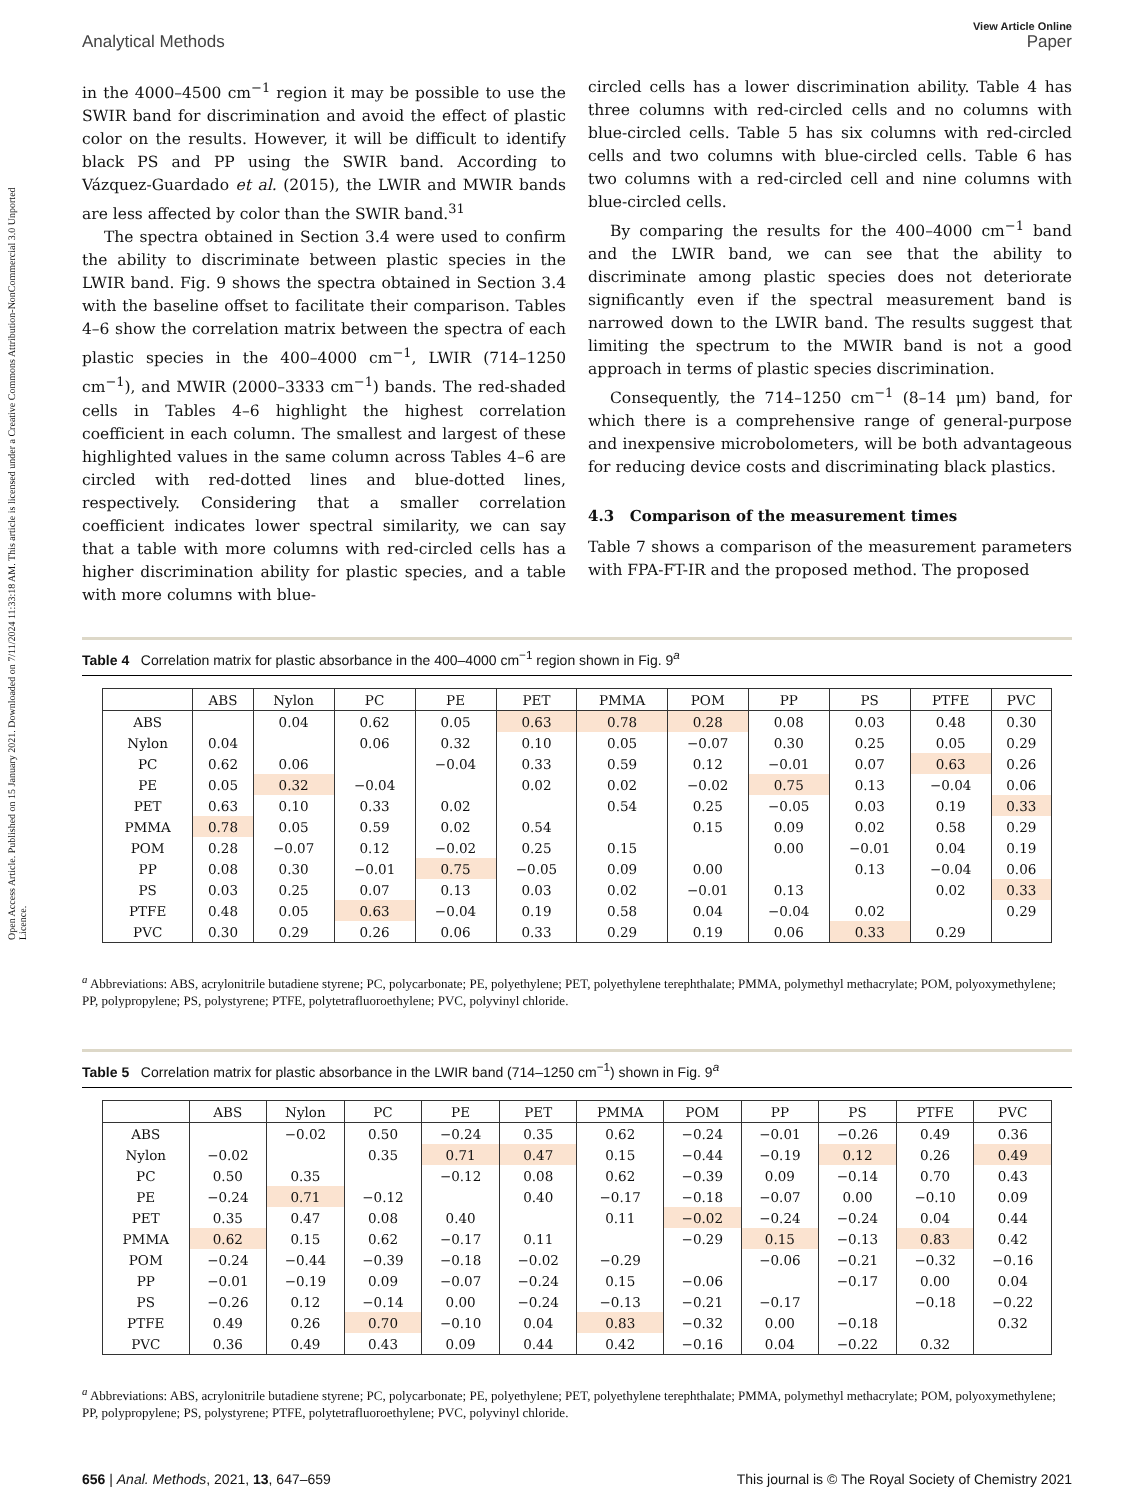Open Access Article. Published on 15 January 2021. Downloaded on 7/11/2024 11:33:18 AM. This article is licensed under a Creative Commons Attribution-NonCommercial 3.0 Unported Licence.
Analytical Methods View Article Online
Paper
in the 4000–4500 cm<sup>−1</sup> region it may be possible to use the SWIR band for discrimination and avoid the effect of plastic color on the results. However, it will be difficult to identify black PS and PP using the SWIR band. According to Vázquez-Guardado et al. (2015), the LWIR and MWIR bands are less affected by color than the SWIR band.<sup>31</sup>
The spectra obtained in Section 3.4 were used to confirm the ability to discriminate between plastic species in the LWIR band. Fig. 9 shows the spectra obtained in Section 3.4 with the baseline offset to facilitate their comparison. Tables 4–6 show the correlation matrix between the spectra of each plastic species in the 400–4000 cm<sup>−1</sup>, LWIR (714–1250 cm<sup>−1</sup>), and MWIR (2000–3333 cm<sup>−1</sup>) bands. The red-shaded cells in Tables 4–6 highlight the highest correlation coefficient in each column. The smallest and largest of these highlighted values in the same column across Tables 4–6 are circled with red-dotted lines and blue-dotted lines, respectively. Considering that a smaller correlation coefficient indicates lower spectral similarity, we can say that a table with more columns with red-circled cells has a higher discrimination ability for plastic species, and a table with more columns with blue-
circled cells has a lower discrimination ability. Table 4 has three columns with red-circled cells and no columns with blue-circled cells. Table 5 has six columns with red-circled cells and two columns with blue-circled cells. Table 6 has two columns with a red-circled cell and nine columns with blue-circled cells.
By comparing the results for the 400–4000 cm<sup>−1</sup> band and the LWIR band, we can see that the ability to discriminate among plastic species does not deteriorate significantly even if the spectral measurement band is narrowed down to the LWIR band. The results suggest that limiting the spectrum to the MWIR band is not a good approach in terms of plastic species discrimination.
Consequently, the 714–1250 cm<sup>−1</sup> (8–14 μm) band, for which there is a comprehensive range of general-purpose and inexpensive microbolometers, will be both advantageous for reducing device costs and discriminating black plastics.
4.3 Comparison of the measurement times
Table 7 shows a comparison of the measurement parameters with FPA-FT-IR and the proposed method. The proposed
Table 4 Correlation matrix for plastic absorbance in the 400–4000 cm<sup>−1</sup> region shown in Fig. 9<sup>a</sup>
| | ABS | Nylon | PC | PE | PET | PMMA | POM | PP | PS | PTFE | PVC |
| --- | --- | --- | --- | --- | --- | --- | --- | --- | --- | --- | --- |
| ABS | | 0.04 | 0.62 | 0.05 | 0.63 | 0.78 | 0.28 | 0.08 | 0.03 | 0.48 | 0.30 |
| Nylon | 0.04 | | 0.06 | 0.32 | 0.10 | 0.05 | −0.07 | 0.30 | 0.25 | 0.05 | 0.29 |
| PC | 0.62 | 0.06 | | −0.04 | 0.33 | 0.59 | 0.12 | −0.01 | 0.07 | 0.63 | 0.26 |
| PE | 0.05 | 0.32 | −0.04 | | 0.02 | 0.02 | −0.02 | 0.75 | 0.13 | −0.04 | 0.06 |
| PET | 0.63 | 0.10 | 0.33 | 0.02 | | 0.54 | 0.25 | −0.05 | 0.03 | 0.19 | 0.33 |
| PMMA | 0.78 | 0.05 | 0.59 | 0.02 | 0.54 | | 0.15 | 0.09 | 0.02 | 0.58 | 0.29 |
| POM | 0.28 | −0.07 | 0.12 | −0.02 | 0.25 | 0.15 | | 0.00 | −0.01 | 0.04 | 0.19 |
| PP | 0.08 | 0.30 | −0.01 | 0.75 | −0.05 | 0.09 | 0.00 | | 0.13 | −0.04 | 0.06 |
| PS | 0.03 | 0.25 | 0.07 | 0.13 | 0.03 | 0.02 | −0.01 | 0.13 | | 0.02 | 0.33 |
| PTFE | 0.48 | 0.05 | 0.63 | −0.04 | 0.19 | 0.58 | 0.04 | −0.04 | 0.02 | | 0.29 |
| PVC | 0.30 | 0.29 | 0.26 | 0.06 | 0.33 | 0.29 | 0.19 | 0.06 | 0.33 | 0.29 | |
<sup>a</sup> Abbreviations: ABS, acrylonitrile butadiene styrene; PC, polycarbonate; PE, polyethylene; PET, polyethylene terephthalate; PMMA, polymethyl methacrylate; POM, polyoxymethylene; PP, polypropylene; PS, polystyrene; PTFE, polytetrafluoroethylene; PVC, polyvinyl chloride.
Table 5 Correlation matrix for plastic absorbance in the LWIR band (714–1250 cm<sup>−1</sup>) shown in Fig. 9<sup>a</sup>
| | ABS | Nylon | PC | PE | PET | PMMA | POM | PP | PS | PTFE | PVC |
| --- | --- | --- | --- | --- | --- | --- | --- | --- | --- | --- | --- |
| ABS | | −0.02 | 0.50 | −0.24 | 0.35 | 0.62 | −0.24 | −0.01 | −0.26 | 0.49 | 0.36 |
| Nylon | −0.02 | | 0.35 | 0.71 | 0.47 | 0.15 | −0.44 | −0.19 | 0.12 | 0.26 | 0.49 |
| PC | 0.50 | 0.35 | | −0.12 | 0.08 | 0.62 | −0.39 | 0.09 | −0.14 | 0.70 | 0.43 |
| PE | −0.24 | 0.71 | −0.12 | | 0.40 | −0.17 | −0.18 | −0.07 | 0.00 | −0.10 | 0.09 |
| PET | 0.35 | 0.47 | 0.08 | 0.40 | | 0.11 | −0.02 | −0.24 | −0.24 | 0.04 | 0.44 |
| PMMA | 0.62 | 0.15 | 0.62 | −0.17 | 0.11 | | −0.29 | 0.15 | −0.13 | 0.83 | 0.42 |
| POM | −0.24 | −0.44 | −0.39 | −0.18 | −0.02 | −0.29 | | −0.06 | −0.21 | −0.32 | −0.16 |
| PP | −0.01 | −0.19 | 0.09 | −0.07 | −0.24 | 0.15 | −0.06 | | −0.17 | 0.00 | 0.04 |
| PS | −0.26 | 0.12 | −0.14 | 0.00 | −0.24 | −0.13 | −0.21 | −0.17 | | −0.18 | −0.22 |
| PTFE | 0.49 | 0.26 | 0.70 | −0.10 | 0.04 | 0.83 | −0.32 | 0.00 | −0.18 | | 0.32 |
| PVC | 0.36 | 0.49 | 0.43 | 0.09 | 0.44 | 0.42 | −0.16 | 0.04 | −0.22 | 0.32 | |
<sup>a</sup> Abbreviations: ABS, acrylonitrile butadiene styrene; PC, polycarbonate; PE, polyethylene; PET, polyethylene terephthalate; PMMA, polymethyl methacrylate; POM, polyoxymethylene; PP, polypropylene; PS, polystyrene; PTFE, polytetrafluoroethylene; PVC, polyvinyl chloride.
656 | Anal. Methods, 2021, 13, 647–659 This journal is © The Royal Society of Chemistry 2021